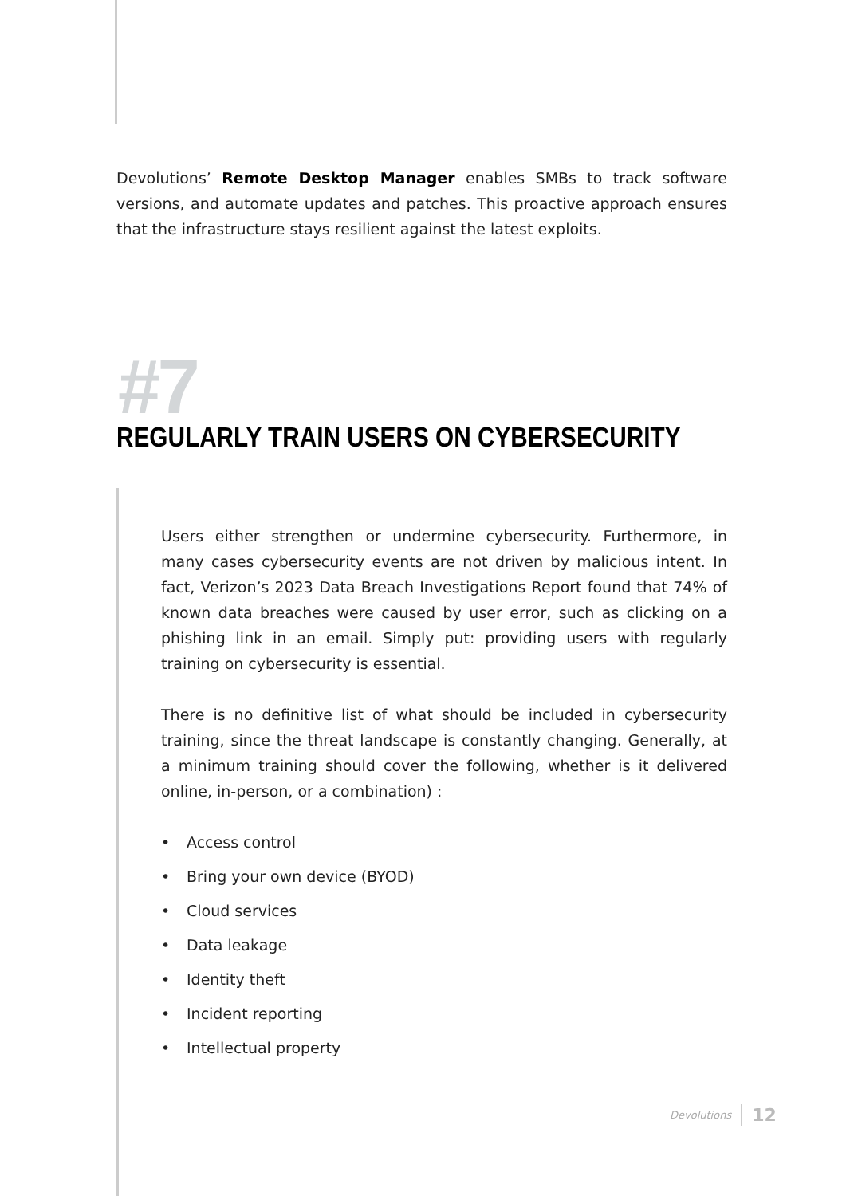Devolutions’ Remote Desktop Manager enables SMBs to track software versions, and automate updates and patches. This proactive approach ensures that the infrastructure stays resilient against the latest exploits.
#7
REGULARLY TRAIN USERS ON CYBERSECURITY
Users either strengthen or undermine cybersecurity. Furthermore, in many cases cybersecurity events are not driven by malicious intent. In fact, Verizon’s 2023 Data Breach Investigations Report found that 74% of known data breaches were caused by user error, such as clicking on a phishing link in an email. Simply put: providing users with regularly training on cybersecurity is essential.
There is no definitive list of what should be included in cybersecurity training, since the threat landscape is constantly changing. Generally, at a minimum training should cover the following, whether is it delivered online, in-person, or a combination) :
• Access control
• Bring your own device (BYOD)
• Cloud services
• Data leakage
• Identity theft
• Incident reporting
• Intellectual property
Devolutions 12